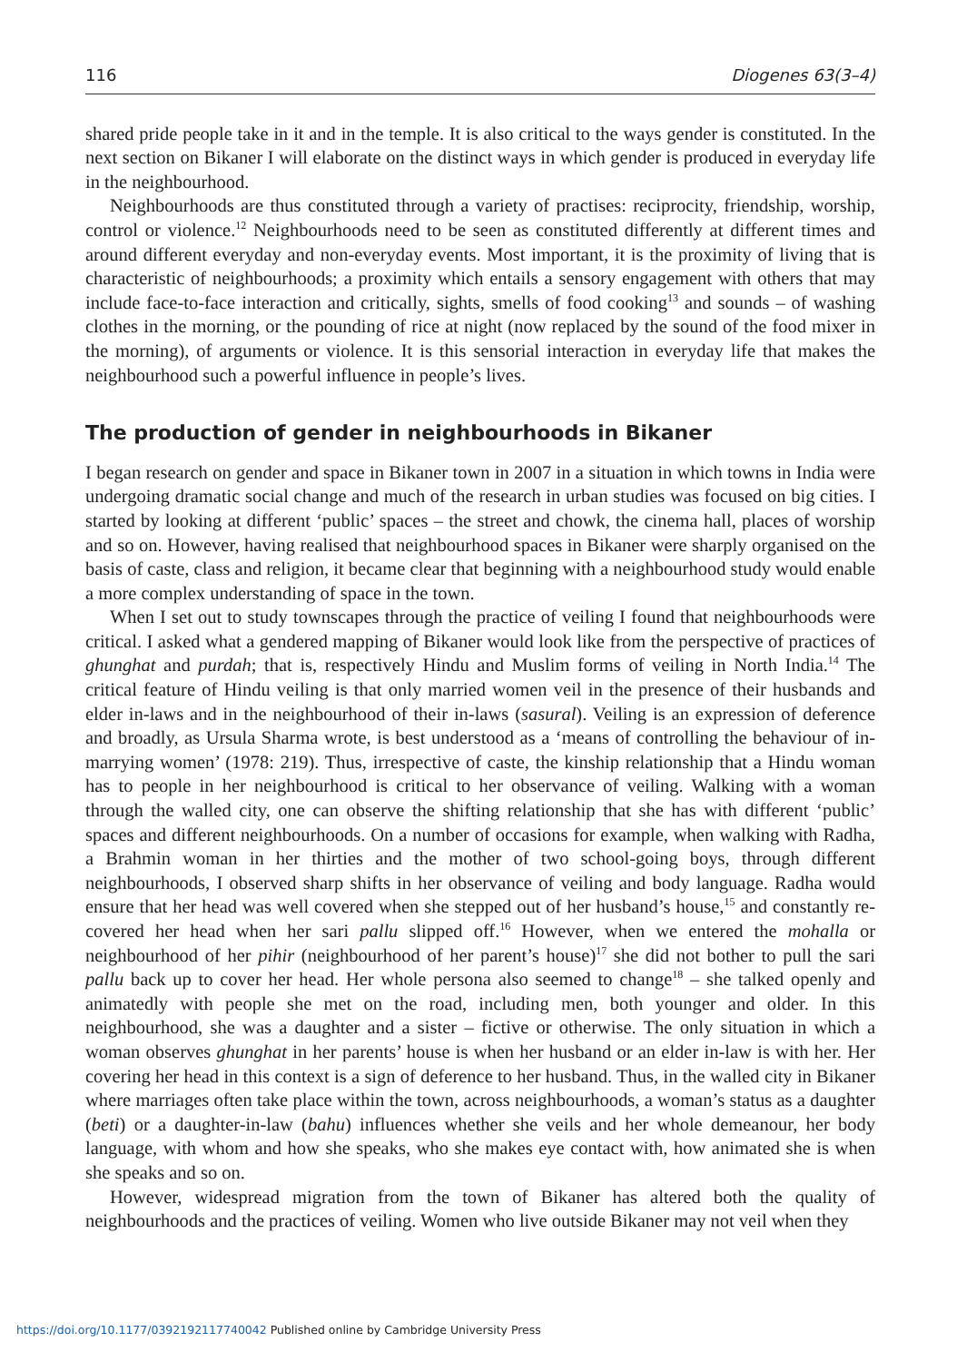116 Diogenes 63(3–4)
shared pride people take in it and in the temple. It is also critical to the ways gender is constituted. In the next section on Bikaner I will elaborate on the distinct ways in which gender is produced in everyday life in the neighbourhood.
Neighbourhoods are thus constituted through a variety of practises: reciprocity, friendship, worship, control or violence.<sup>12</sup> Neighbourhoods need to be seen as constituted differently at different times and around different everyday and non-everyday events. Most important, it is the proximity of living that is characteristic of neighbourhoods; a proximity which entails a sensory engagement with others that may include face-to-face interaction and critically, sights, smells of food cooking<sup>13</sup> and sounds – of washing clothes in the morning, or the pounding of rice at night (now replaced by the sound of the food mixer in the morning), of arguments or violence. It is this sensorial interaction in everyday life that makes the neighbourhood such a powerful influence in people’s lives.
The production of gender in neighbourhoods in Bikaner
I began research on gender and space in Bikaner town in 2007 in a situation in which towns in India were undergoing dramatic social change and much of the research in urban studies was focused on big cities. I started by looking at different ‘public’ spaces – the street and chowk, the cinema hall, places of worship and so on. However, having realised that neighbourhood spaces in Bikaner were sharply organised on the basis of caste, class and religion, it became clear that beginning with a neighbourhood study would enable a more complex understanding of space in the town.
When I set out to study townscapes through the practice of veiling I found that neighbourhoods were critical. I asked what a gendered mapping of Bikaner would look like from the perspective of practices of ghunghat and purdah; that is, respectively Hindu and Muslim forms of veiling in North India.<sup>14</sup> The critical feature of Hindu veiling is that only married women veil in the presence of their husbands and elder in-laws and in the neighbourhood of their in-laws (sasural). Veiling is an expression of deference and broadly, as Ursula Sharma wrote, is best understood as a ‘means of controlling the behaviour of in-marrying women’ (1978: 219). Thus, irrespective of caste, the kinship relationship that a Hindu woman has to people in her neighbourhood is critical to her observance of veiling. Walking with a woman through the walled city, one can observe the shifting relationship that she has with different ‘public’ spaces and different neighbourhoods. On a number of occasions for example, when walking with Radha, a Brahmin woman in her thirties and the mother of two school-going boys, through different neighbourhoods, I observed sharp shifts in her observance of veiling and body language. Radha would ensure that her head was well covered when she stepped out of her husband’s house,<sup>15</sup> and constantly re-covered her head when her sari pallu slipped off.<sup>16</sup> However, when we entered the mohalla or neighbourhood of her pihir (neighbourhood of her parent’s house)<sup>17</sup> she did not bother to pull the sari pallu back up to cover her head. Her whole persona also seemed to change<sup>18</sup> – she talked openly and animatedly with people she met on the road, including men, both younger and older. In this neighbourhood, she was a daughter and a sister – fictive or otherwise. The only situation in which a woman observes ghunghat in her parents’ house is when her husband or an elder in-law is with her. Her covering her head in this context is a sign of deference to her husband. Thus, in the walled city in Bikaner where marriages often take place within the town, across neighbourhoods, a woman’s status as a daughter (beti) or a daughter-in-law (bahu) influences whether she veils and her whole demeanour, her body language, with whom and how she speaks, who she makes eye contact with, how animated she is when she speaks and so on.
However, widespread migration from the town of Bikaner has altered both the quality of neighbourhoods and the practices of veiling. Women who live outside Bikaner may not veil when they
https://doi.org/10.1177/0392192117740042 Published online by Cambridge University Press